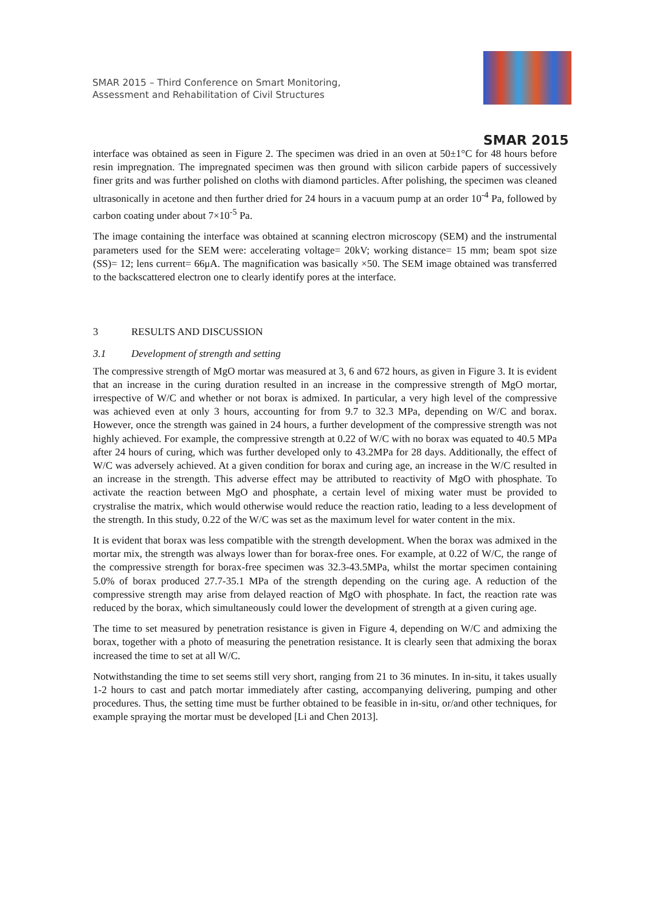SMAR 2015 – Third Conference on Smart Monitoring,
Assessment and Rehabilitation of Civil Structures
SMAR 2015
interface was obtained as seen in Figure 2. The specimen was dried in an oven at 50±1°C for 48 hours before resin impregnation. The impregnated specimen was then ground with silicon carbide papers of successively finer grits and was further polished on cloths with diamond particles. After polishing, the specimen was cleaned ultrasonically in acetone and then further dried for 24 hours in a vacuum pump at an order 10<sup>-4</sup> Pa, followed by carbon coating under about 7×10<sup>-5</sup> Pa.
The image containing the interface was obtained at scanning electron microscopy (SEM) and the instrumental parameters used for the SEM were: accelerating voltage= 20kV; working distance= 15 mm; beam spot size (SS)= 12; lens current= 66μA. The magnification was basically ×50. The SEM image obtained was transferred to the backscattered electron one to clearly identify pores at the interface.
3 RESULTS AND DISCUSSION
3.1 Development of strength and setting
The compressive strength of MgO mortar was measured at 3, 6 and 672 hours, as given in Figure 3. It is evident that an increase in the curing duration resulted in an increase in the compressive strength of MgO mortar, irrespective of W/C and whether or not borax is admixed. In particular, a very high level of the compressive was achieved even at only 3 hours, accounting for from 9.7 to 32.3 MPa, depending on W/C and borax. However, once the strength was gained in 24 hours, a further development of the compressive strength was not highly achieved. For example, the compressive strength at 0.22 of W/C with no borax was equated to 40.5 MPa after 24 hours of curing, which was further developed only to 43.2MPa for 28 days. Additionally, the effect of W/C was adversely achieved. At a given condition for borax and curing age, an increase in the W/C resulted in an increase in the strength. This adverse effect may be attributed to reactivity of MgO with phosphate. To activate the reaction between MgO and phosphate, a certain level of mixing water must be provided to crystralise the matrix, which would otherwise would reduce the reaction ratio, leading to a less development of the strength. In this study, 0.22 of the W/C was set as the maximum level for water content in the mix.
It is evident that borax was less compatible with the strength development. When the borax was admixed in the mortar mix, the strength was always lower than for borax-free ones. For example, at 0.22 of W/C, the range of the compressive strength for borax-free specimen was 32.3-43.5MPa, whilst the mortar specimen containing 5.0% of borax produced 27.7-35.1 MPa of the strength depending on the curing age. A reduction of the compressive strength may arise from delayed reaction of MgO with phosphate. In fact, the reaction rate was reduced by the borax, which simultaneously could lower the development of strength at a given curing age.
The time to set measured by penetration resistance is given in Figure 4, depending on W/C and admixing the borax, together with a photo of measuring the penetration resistance. It is clearly seen that admixing the borax increased the time to set at all W/C.
Notwithstanding the time to set seems still very short, ranging from 21 to 36 minutes. In in-situ, it takes usually 1-2 hours to cast and patch mortar immediately after casting, accompanying delivering, pumping and other procedures. Thus, the setting time must be further obtained to be feasible in in-situ, or/and other techniques, for example spraying the mortar must be developed [Li and Chen 2013].